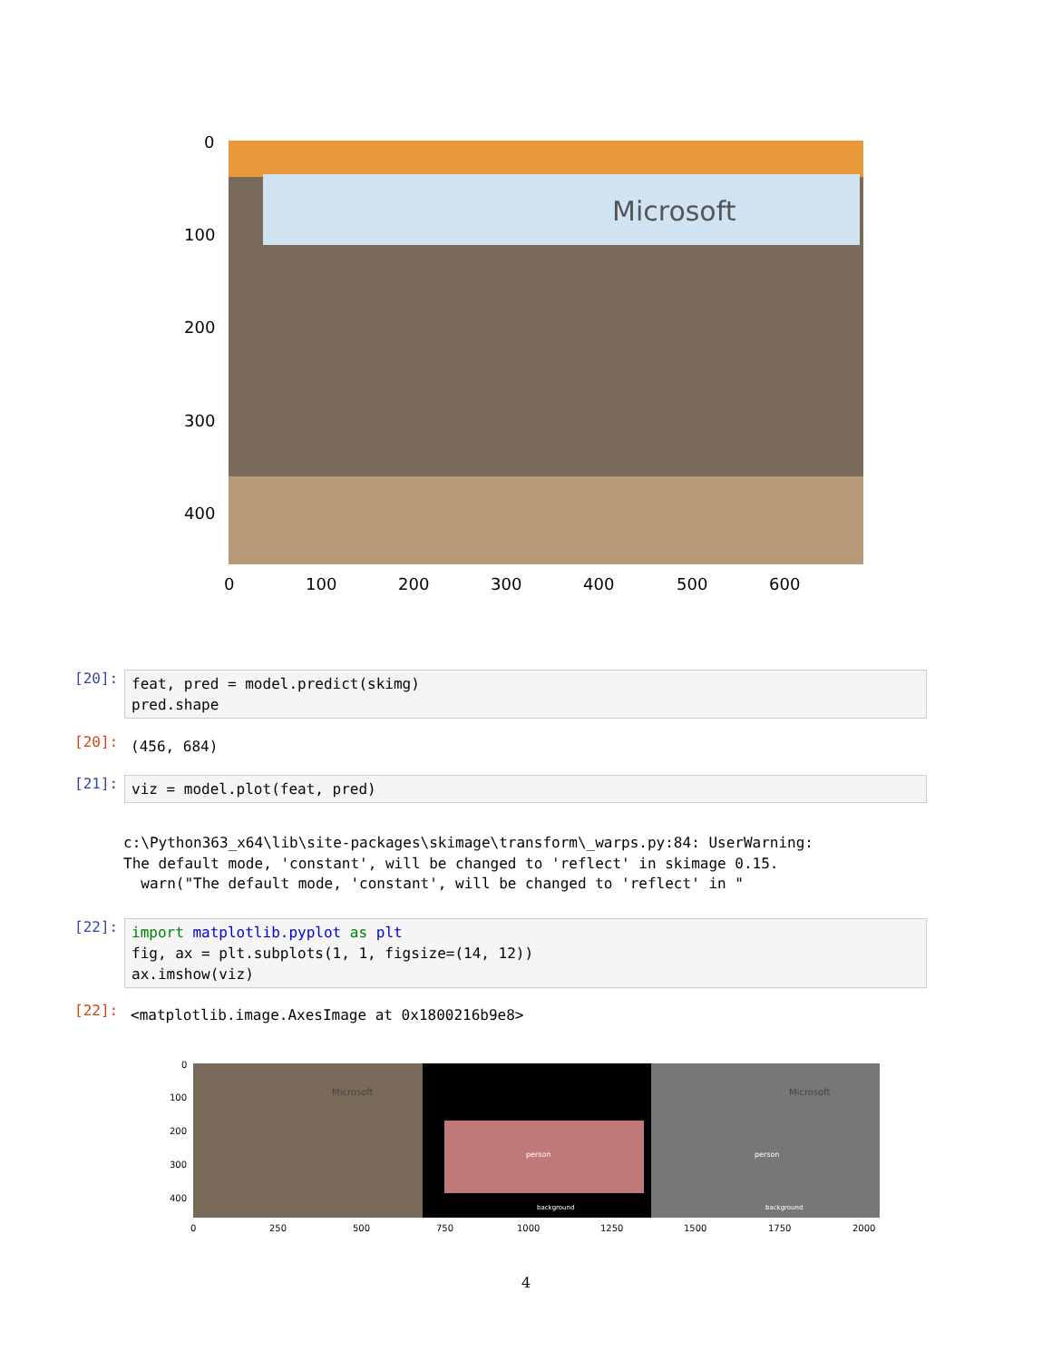Microsoft
0
100
200
300
400
0
100
200
300
400
500
600
[20]:
feat, pred = model.predict(skimg) pred.shape
[20]:
(456, 684)
[21]:
viz = model.plot(feat, pred)
c:\Python363_x64\lib\site-packages\skimage\transform\_warps.py:84: UserWarning: The default mode, 'constant', will be changed to 'reflect' in skimage 0.15. warn("The default mode, 'constant', will be changed to 'reflect' in "
[22]:
import matplotlib.pyplot as plt fig, ax = plt.subplots(1, 1, figsize=(14, 12)) ax.imshow(viz)
[22]:
<matplotlib.image.AxesImage at 0x1800216b9e8>
person
background
person
background
Microsoft
Microsoft
0
100
200
300
400
0
250
500
750
1000
1250
1500
1750
2000
4